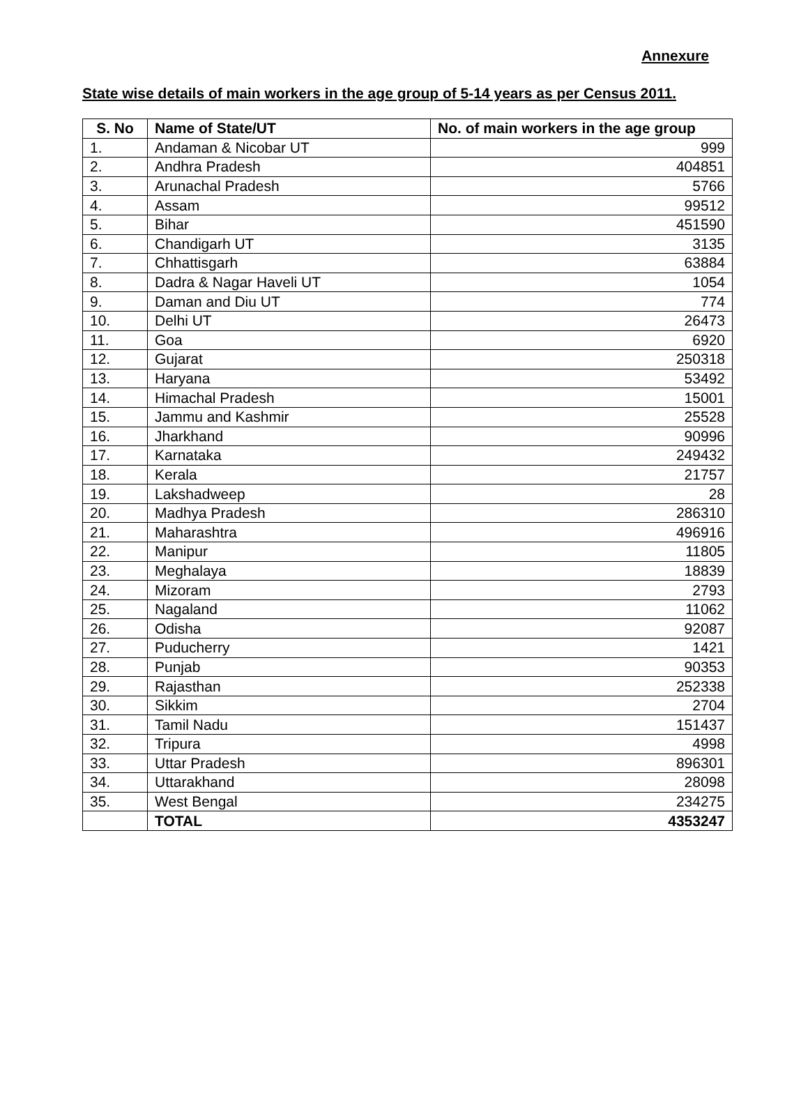Annexure
State wise details of main workers in the age group of 5-14 years as per Census 2011.
| S. No | Name of State/UT | No. of main workers in the age group |
| --- | --- | --- |
| 1. | Andaman & Nicobar UT | 999 |
| 2. | Andhra Pradesh | 404851 |
| 3. | Arunachal Pradesh | 5766 |
| 4. | Assam | 99512 |
| 5. | Bihar | 451590 |
| 6. | Chandigarh UT | 3135 |
| 7. | Chhattisgarh | 63884 |
| 8. | Dadra & Nagar Haveli UT | 1054 |
| 9. | Daman and Diu UT | 774 |
| 10. | Delhi UT | 26473 |
| 11. | Goa | 6920 |
| 12. | Gujarat | 250318 |
| 13. | Haryana | 53492 |
| 14. | Himachal Pradesh | 15001 |
| 15. | Jammu and Kashmir | 25528 |
| 16. | Jharkhand | 90996 |
| 17. | Karnataka | 249432 |
| 18. | Kerala | 21757 |
| 19. | Lakshadweep | 28 |
| 20. | Madhya Pradesh | 286310 |
| 21. | Maharashtra | 496916 |
| 22. | Manipur | 11805 |
| 23. | Meghalaya | 18839 |
| 24. | Mizoram | 2793 |
| 25. | Nagaland | 11062 |
| 26. | Odisha | 92087 |
| 27. | Puducherry | 1421 |
| 28. | Punjab | 90353 |
| 29. | Rajasthan | 252338 |
| 30. | Sikkim | 2704 |
| 31. | Tamil Nadu | 151437 |
| 32. | Tripura | 4998 |
| 33. | Uttar Pradesh | 896301 |
| 34. | Uttarakhand | 28098 |
| 35. | West Bengal | 234275 |
| | TOTAL | 4353247 |